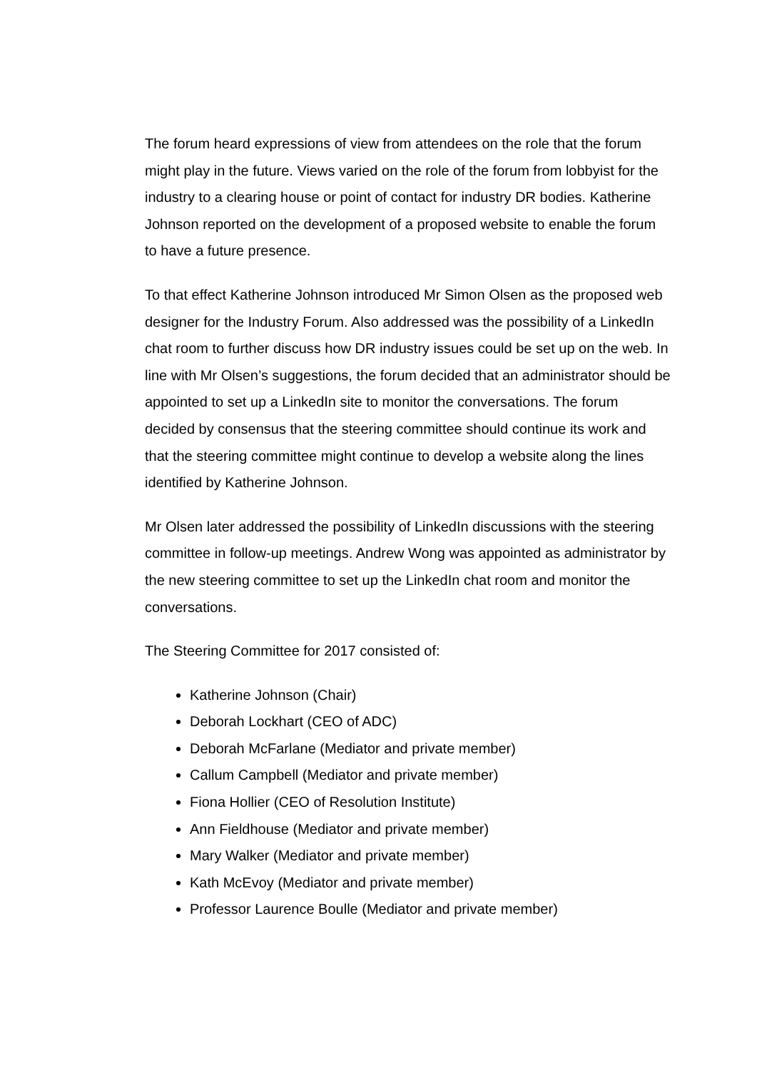The forum heard expressions of view from attendees on the role that the forum might play in the future. Views varied on the role of the forum from lobbyist for the industry to a clearing house or point of contact for industry DR bodies. Katherine Johnson reported on the development of a proposed website to enable the forum to have a future presence.
To that effect Katherine Johnson introduced Mr Simon Olsen as the proposed web designer for the Industry Forum. Also addressed was the possibility of a LinkedIn chat room to further discuss how DR industry issues could be set up on the web. In line with Mr Olsen’s suggestions, the forum decided that an administrator should be appointed to set up a LinkedIn site to monitor the conversations. The forum decided by consensus that the steering committee should continue its work and that the steering committee might continue to develop a website along the lines identified by Katherine Johnson.
Mr Olsen later addressed the possibility of LinkedIn discussions with the steering committee in follow-up meetings. Andrew Wong was appointed as administrator by the new steering committee to set up the LinkedIn chat room and monitor the conversations.
The Steering Committee for 2017 consisted of:
Katherine Johnson (Chair)
Deborah Lockhart (CEO of ADC)
Deborah McFarlane (Mediator and private member)
Callum Campbell (Mediator and private member)
Fiona Hollier (CEO of Resolution Institute)
Ann Fieldhouse (Mediator and private member)
Mary Walker (Mediator and private member)
Kath McEvoy (Mediator and private member)
Professor Laurence Boulle (Mediator and private member)